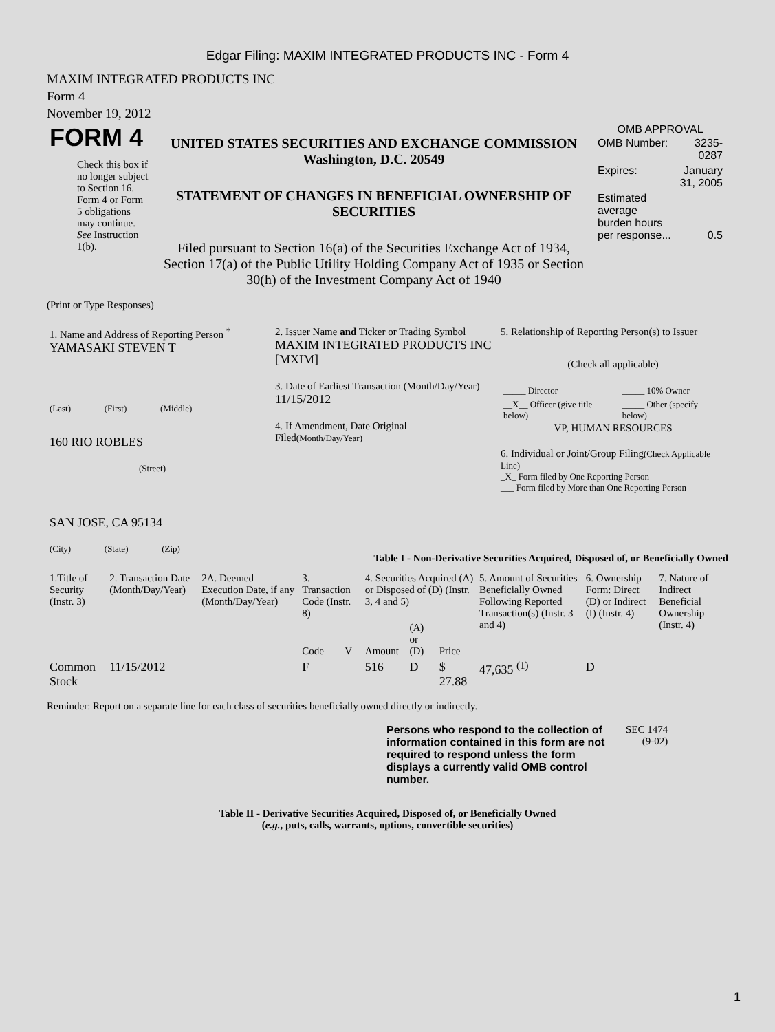Edgar Filing: MAXIM INTEGRATED PRODUCTS INC - Form 4
MAXIM INTEGRATED PRODUCTS INC
Form 4
November 19, 2012
| FORM 4 Check this box if no longer subject to Section 16. Form 4 or Form 5 obligations may continue. See Instruction 1(b). | UNITED STATES SECURITIES AND EXCHANGE COMMISSION Washington, D.C. 20549 STATEMENT OF CHANGES IN BENEFICIAL OWNERSHIP OF SECURITIES Filed pursuant to Section 16(a) of the Securities Exchange Act of 1934, Section 17(a) of the Public Utility Holding Company Act of 1935 or Section 30(h) of the Investment Company Act of 1940 | OMB APPROVAL / OMB Number: / 3235-0287 / / Expires: / January 31, 2005 / / Estimated average burden hours per response... / 0.5 / |
(Print or Type Responses)
| 1. Name and Address of Reporting Person <sup>*</sup> YAMASAKI STEVEN T (Last) (First) (Middle) 160 RIO ROBLES (Street) SAN JOSE, CA 95134 (City) (State) (Zip) | 2. Issuer Name and Ticker or Trading Symbol MAXIM INTEGRATED PRODUCTS INC [MXIM] 3. Date of Earliest Transaction (Month/Day/Year) 11/15/2012 4. If Amendment, Date Original Filed (Month/Day/Year) | 5. Relationship of Reporting Person(s) to Issuer (Check all applicable) / _____ Director / _____ 10% Owner / / __X__ Officer (give title below) / _____ Other (specify below) / VP, HUMAN RESOURCES 6. Individual or Joint/Group Filing (Check Applicable Line) _X_ Form filed by One Reporting Person ___ Form filed by More than One Reporting Person |
Table I - Non-Derivative Securities Acquired, Disposed of, or Beneficially Owned
| 1.Title of Security (Instr. 3) | 2. Transaction Date (Month/Day/Year) | 2A. Deemed Execution Date, if any (Month/Day/Year) | 3. Transaction Code (Instr. 8) | | 4. Securities Acquired (A) or Disposed of (D) (Instr. 3, 4 and 5) | | | 5. Amount of Securities Beneficially Owned Following Reported Transaction(s) (Instr. 3 and 4) | 6. Ownership Form: Direct (D) or Indirect (I) (Instr. 4) | 7. Nature of Indirect Beneficial Ownership (Instr. 4) |
| --- | --- | --- | --- | --- | --- | --- | --- | --- | --- | --- |
| | | | Code | V | Amount | (A) or (D) | Price | | | |
| Common Stock | 11/15/2012 | | F | | 516 | D | $ 27.88 | 47,635 <sup>(1)</sup> | D | |
Reminder: Report on a separate line for each class of securities beneficially owned directly or indirectly.
| Persons who respond to the collection of information contained in this form are not required to respond unless the form displays a currently valid OMB control number. | SEC 1474 (9-02) |
Table II - Derivative Securities Acquired, Disposed of, or Beneficially Owned
(e.g., puts, calls, warrants, options, convertible securities)
1